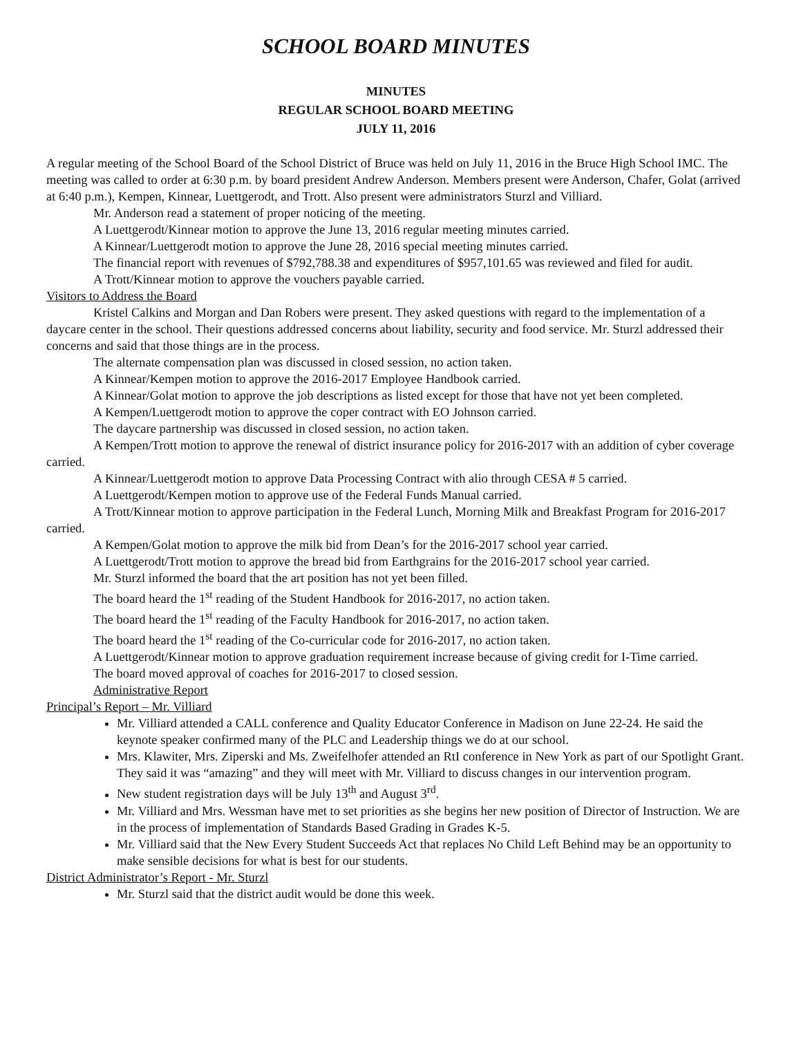SCHOOL BOARD MINUTES
MINUTES
REGULAR SCHOOL BOARD MEETING
JULY 11, 2016
A regular meeting of the School Board of the School District of Bruce was held on July 11, 2016 in the Bruce High School IMC. The meeting was called to order at 6:30 p.m. by board president Andrew Anderson. Members present were Anderson, Chafer, Golat (arrived at 6:40 p.m.), Kempen, Kinnear, Luettgerodt, and Trott. Also present were administrators Sturzl and Villiard.
Mr. Anderson read a statement of proper noticing of the meeting.
A Luettgerodt/Kinnear motion to approve the June 13, 2016 regular meeting minutes carried.
A Kinnear/Luettgerodt motion to approve the June 28, 2016 special meeting minutes carried.
The financial report with revenues of $792,788.38 and expenditures of $957,101.65 was reviewed and filed for audit.
A Trott/Kinnear motion to approve the vouchers payable carried.
Visitors to Address the Board
Kristel Calkins and Morgan and Dan Robers were present. They asked questions with regard to the implementation of a daycare center in the school. Their questions addressed concerns about liability, security and food service. Mr. Sturzl addressed their concerns and said that those things are in the process.
The alternate compensation plan was discussed in closed session, no action taken.
A Kinnear/Kempen motion to approve the 2016-2017 Employee Handbook carried.
A Kinnear/Golat motion to approve the job descriptions as listed except for those that have not yet been completed.
A Kempen/Luettgerodt motion to approve the coper contract with EO Johnson carried.
The daycare partnership was discussed in closed session, no action taken.
A Kempen/Trott motion to approve the renewal of district insurance policy for 2016-2017 with an addition of cyber coverage carried.
A Kinnear/Luettgerodt motion to approve Data Processing Contract with alio through CESA # 5 carried.
A Luettgerodt/Kempen motion to approve use of the Federal Funds Manual carried.
A Trott/Kinnear motion to approve participation in the Federal Lunch, Morning Milk and Breakfast Program for 2016-2017 carried.
A Kempen/Golat motion to approve the milk bid from Dean’s for the 2016-2017 school year carried.
A Luettgerodt/Trott motion to approve the bread bid from Earthgrains for the 2016-2017 school year carried.
Mr. Sturzl informed the board that the art position has not yet been filled.
The board heard the 1<sup>st</sup> reading of the Student Handbook for 2016-2017, no action taken.
The board heard the 1<sup>st</sup> reading of the Faculty Handbook for 2016-2017, no action taken.
The board heard the 1<sup>st</sup> reading of the Co-curricular code for 2016-2017, no action taken.
A Luettgerodt/Kinnear motion to approve graduation requirement increase because of giving credit for I-Time carried.
The board moved approval of coaches for 2016-2017 to closed session.
Administrative Report
Principal’s Report – Mr. Villiard
Mr. Villiard attended a CALL conference and Quality Educator Conference in Madison on June 22-24. He said the keynote speaker confirmed many of the PLC and Leadership things we do at our school.
Mrs. Klawiter, Mrs. Ziperski and Ms. Zweifelhofer attended an RtI conference in New York as part of our Spotlight Grant. They said it was “amazing” and they will meet with Mr. Villiard to discuss changes in our intervention program.
New student registration days will be July 13<sup>th</sup> and August 3<sup>rd</sup>.
Mr. Villiard and Mrs. Wessman have met to set priorities as she begins her new position of Director of Instruction. We are in the process of implementation of Standards Based Grading in Grades K-5.
Mr. Villiard said that the New Every Student Succeeds Act that replaces No Child Left Behind may be an opportunity to make sensible decisions for what is best for our students.
District Administrator’s Report - Mr. Sturzl
Mr. Sturzl said that the district audit would be done this week.